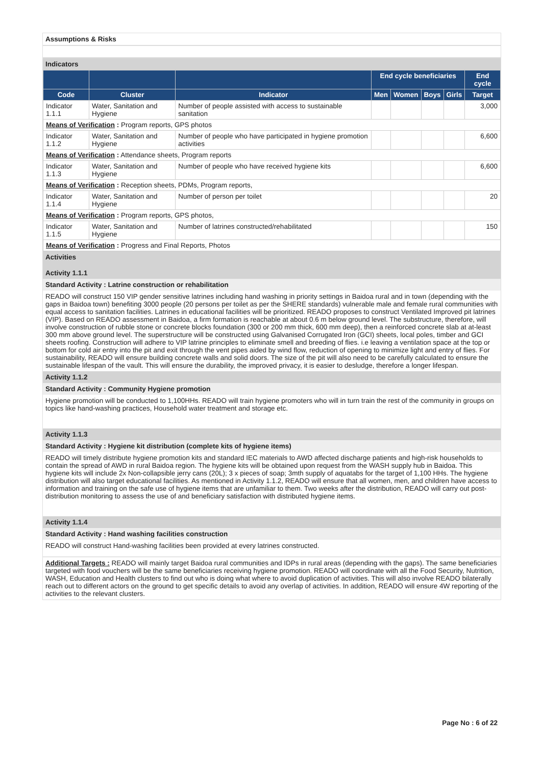Assumptions & Risks
Indicators
| | | | End cycle beneficiaries | | | | End cycle |
| --- | --- | --- | --- | --- | --- | --- | --- |
| Code | Cluster | Indicator | Men | Women | Boys | Girls | Target |
| Indicator 1.1.1 | Water, Sanitation and Hygiene | Number of people assisted with access to sustainable sanitation | | | | | 3,000 |
| Means of Verification : Program reports, GPS photos | | | | | | | |
| Indicator 1.1.2 | Water, Sanitation and Hygiene | Number of people who have participated in hygiene promotion activities | | | | | 6,600 |
| Means of Verification : Attendance sheets, Program reports | | | | | | | |
| Indicator 1.1.3 | Water, Sanitation and Hygiene | Number of people who have received hygiene kits | | | | | 6,600 |
| Means of Verification : Reception sheets, PDMs, Program reports, | | | | | | | |
| Indicator 1.1.4 | Water, Sanitation and Hygiene | Number of person per toilet | | | | | 20 |
| Means of Verification : Program reports, GPS photos, | | | | | | | |
| Indicator 1.1.5 | Water, Sanitation and Hygiene | Number of latrines constructed/rehabilitated | | | | | 150 |
| Means of Verification : Progress and Final Reports, Photos | | | | | | | |
Activities
Activity 1.1.1
Standard Activity : Latrine construction or rehabilitation
READO will construct 150 VIP gender sensitive latrines including hand washing in priority settings in Baidoa rural and in town (depending with the gaps in Baidoa town) benefiting 3000 people (20 persons per toilet as per the SHERE standards) vulnerable male and female rural communities with equal access to sanitation facilities. Latrines in educational facilities will be prioritized. READO proposes to construct Ventilated Improved pit latrines (VIP). Based on READO assessment in Baidoa, a firm formation is reachable at about 0.6 m below ground level. The substructure, therefore, will involve construction of rubble stone or concrete blocks foundation (300 or 200 mm thick, 600 mm deep), then a reinforced concrete slab at at-least 300 mm above ground level. The superstructure will be constructed using Galvanised Corrugated Iron (GCI) sheets, local poles, timber and GCI sheets roofing. Construction will adhere to VIP latrine principles to eliminate smell and breeding of flies. i.e leaving a ventilation space at the top or bottom for cold air entry into the pit and exit through the vent pipes aided by wind flow, reduction of opening to minimize light and entry of flies. For sustainability, READO will ensure building concrete walls and solid doors. The size of the pit will also need to be carefully calculated to ensure the sustainable lifespan of the vault. This will ensure the durability, the improved privacy, it is easier to desludge, therefore a longer lifespan.
Activity 1.1.2
Standard Activity : Community Hygiene promotion
Hygiene promotion will be conducted to 1,100HHs. READO will train hygiene promoters who will in turn train the rest of the community in groups on topics like hand-washing practices, Household water treatment and storage etc.
Activity 1.1.3
Standard Activity : Hygiene kit distribution (complete kits of hygiene items)
READO will timely distribute hygiene promotion kits and standard IEC materials to AWD affected discharge patients and high-risk households to contain the spread of AWD in rural Baidoa region. The hygiene kits will be obtained upon request from the WASH supply hub in Baidoa. This hygiene kits will include 2x Non-collapsible jerry cans (20L); 3 x pieces of soap; 3mth supply of aquatabs for the target of 1,100 HHs. The hygiene distribution will also target educational facilities. As mentioned in Activity 1.1.2, READO will ensure that all women, men, and children have access to information and training on the safe use of hygiene items that are unfamiliar to them. Two weeks after the distribution, READO will carry out post-distribution monitoring to assess the use of and beneficiary satisfaction with distributed hygiene items.
Activity 1.1.4
Standard Activity : Hand washing facilities construction
READO will construct Hand-washing facilities been provided at every latrines constructed.
Additional Targets : READO will mainly target Baidoa rural communities and IDPs in rural areas (depending with the gaps). The same beneficiaries targeted with food vouchers will be the same beneficiaries receiving hygiene promotion. READO will coordinate with all the Food Security, Nutrition, WASH, Education and Health clusters to find out who is doing what where to avoid duplication of activities. This will also involve READO bilaterally reach out to different actors on the ground to get specific details to avoid any overlap of activities. In addition, READO will ensure 4W reporting of the activities to the relevant clusters.
Page No : 6 of 22